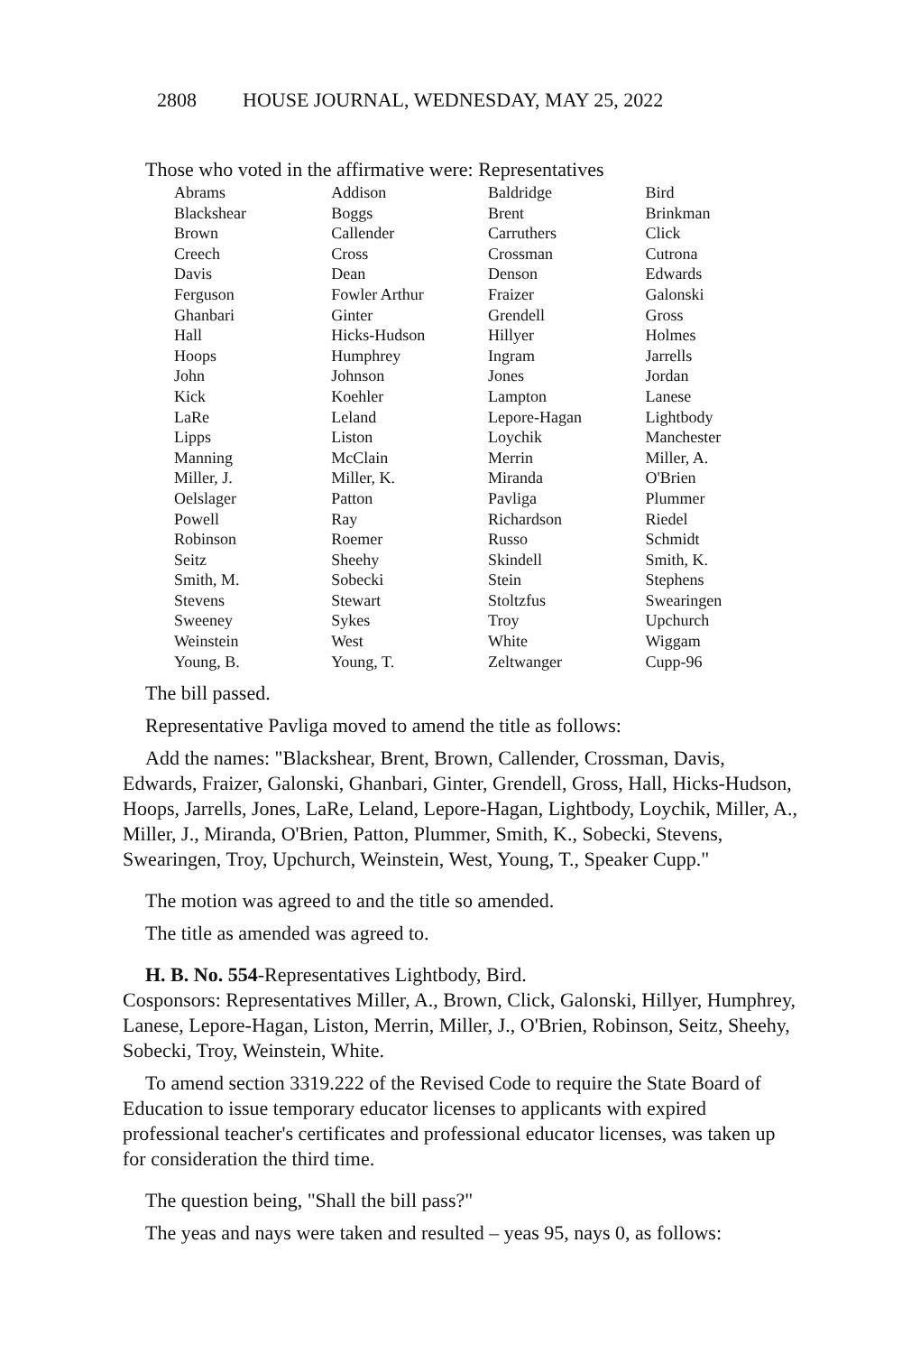2808 HOUSE JOURNAL, WEDNESDAY, MAY 25, 2022
Those who voted in the affirmative were: Representatives
| Abrams | Addison | Baldridge | Bird |
| Blackshear | Boggs | Brent | Brinkman |
| Brown | Callender | Carruthers | Click |
| Creech | Cross | Crossman | Cutrona |
| Davis | Dean | Denson | Edwards |
| Ferguson | Fowler Arthur | Fraizer | Galonski |
| Ghanbari | Ginter | Grendell | Gross |
| Hall | Hicks-Hudson | Hillyer | Holmes |
| Hoops | Humphrey | Ingram | Jarrells |
| John | Johnson | Jones | Jordan |
| Kick | Koehler | Lampton | Lanese |
| LaRe | Leland | Lepore-Hagan | Lightbody |
| Lipps | Liston | Loychik | Manchester |
| Manning | McClain | Merrin | Miller, A. |
| Miller, J. | Miller, K. | Miranda | O'Brien |
| Oelslager | Patton | Pavliga | Plummer |
| Powell | Ray | Richardson | Riedel |
| Robinson | Roemer | Russo | Schmidt |
| Seitz | Sheehy | Skindell | Smith, K. |
| Smith, M. | Sobecki | Stein | Stephens |
| Stevens | Stewart | Stoltzfus | Swearingen |
| Sweeney | Sykes | Troy | Upchurch |
| Weinstein | West | White | Wiggam |
| Young, B. | Young, T. | Zeltwanger | Cupp-96 |
The bill passed.
Representative Pavliga moved to amend the title as follows:
Add the names: "Blackshear, Brent, Brown, Callender, Crossman, Davis, Edwards, Fraizer, Galonski, Ghanbari, Ginter, Grendell, Gross, Hall, Hicks-Hudson, Hoops, Jarrells, Jones, LaRe, Leland, Lepore-Hagan, Lightbody, Loychik, Miller, A., Miller, J., Miranda, O'Brien, Patton, Plummer, Smith, K., Sobecki, Stevens, Swearingen, Troy, Upchurch, Weinstein, West, Young, T., Speaker Cupp."
The motion was agreed to and the title so amended.
The title as amended was agreed to.
H. B. No. 554-Representatives Lightbody, Bird.
Cosponsors: Representatives Miller, A., Brown, Click, Galonski, Hillyer, Humphrey, Lanese, Lepore-Hagan, Liston, Merrin, Miller, J., O'Brien, Robinson, Seitz, Sheehy, Sobecki, Troy, Weinstein, White.
To amend section 3319.222 of the Revised Code to require the State Board of Education to issue temporary educator licenses to applicants with expired professional teacher's certificates and professional educator licenses, was taken up for consideration the third time.
The question being, "Shall the bill pass?"
The yeas and nays were taken and resulted – yeas 95, nays 0, as follows: